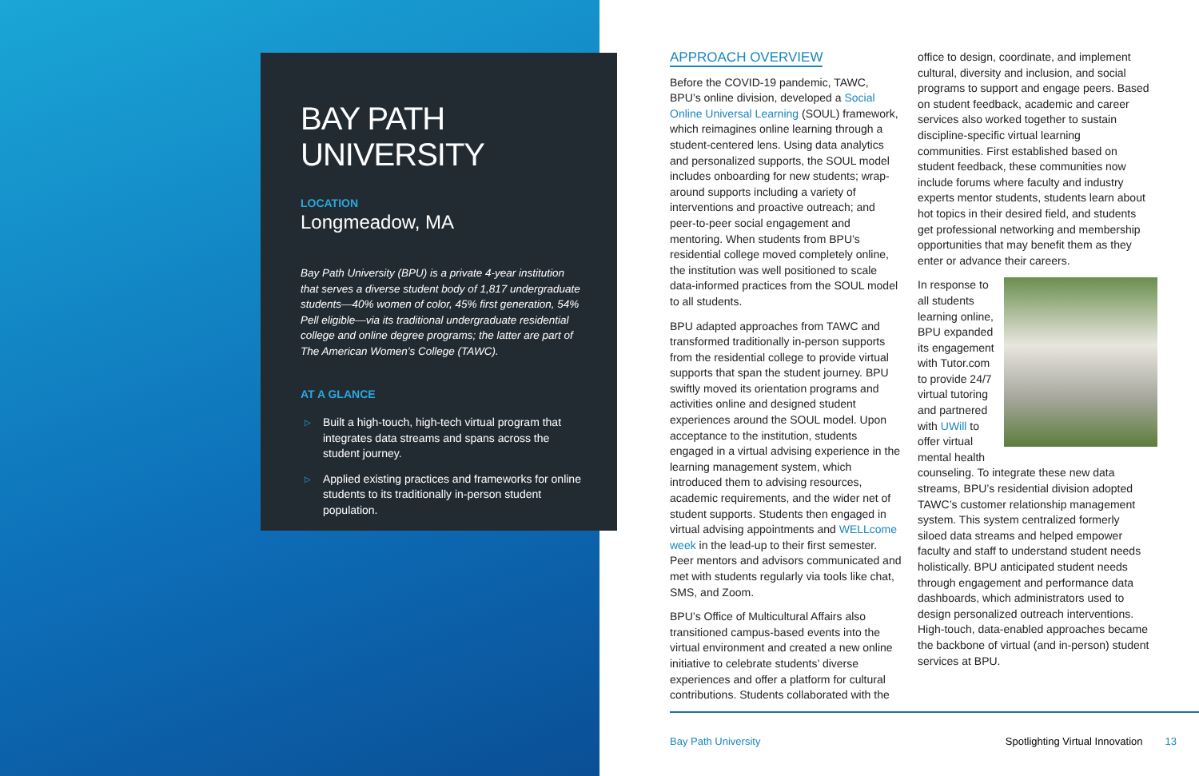BAY PATH UNIVERSITY
LOCATION
Longmeadow, MA
Bay Path University (BPU) is a private 4-year institution that serves a diverse student body of 1,817 undergraduate students—40% women of color, 45% first generation, 54% Pell eligible—via its traditional undergraduate residential college and online degree programs; the latter are part of The American Women’s College (TAWC).
AT A GLANCE
▷ Built a high-touch, high-tech virtual program that integrates data streams and spans across the student journey.
▷ Applied existing practices and frameworks for online students to its traditionally in-person student population.
APPROACH OVERVIEW
Before the COVID-19 pandemic, TAWC, BPU’s online division, developed a Social Online Universal Learning (SOUL) framework, which reimagines online learning through a student-centered lens. Using data analytics and personalized supports, the SOUL model includes onboarding for new students; wrap-around supports including a variety of interventions and proactive outreach; and peer-to-peer social engagement and mentoring. When students from BPU’s residential college moved completely online, the institution was well positioned to scale data-informed practices from the SOUL model to all students.
BPU adapted approaches from TAWC and transformed traditionally in-person supports from the residential college to provide virtual supports that span the student journey. BPU swiftly moved its orientation programs and activities online and designed student experiences around the SOUL model. Upon acceptance to the institution, students engaged in a virtual advising experience in the learning management system, which introduced them to advising resources, academic requirements, and the wider net of student supports. Students then engaged in virtual advising appointments and WELLcome week in the lead-up to their first semester. Peer mentors and advisors communicated and met with students regularly via tools like chat, SMS, and Zoom.
BPU’s Office of Multicultural Affairs also transitioned campus-based events into the virtual environment and created a new online initiative to celebrate students’ diverse experiences and offer a platform for cultural contributions. Students collaborated with the
office to design, coordinate, and implement cultural, diversity and inclusion, and social programs to support and engage peers. Based on student feedback, academic and career services also worked together to sustain discipline-specific virtual learning communities. First established based on student feedback, these communities now include forums where faculty and industry experts mentor students, students learn about hot topics in their desired field, and students get professional networking and membership opportunities that may benefit them as they enter or advance their careers.
In response to all students learning online, BPU expanded its engagement with Tutor.com to provide 24/7 virtual tutoring and partnered with UWill to offer virtual mental health counseling. To integrate these new data streams, BPU’s residential division adopted TAWC’s customer relationship management system. This system centralized formerly siloed data streams and helped empower faculty and staff to understand student needs holistically. BPU anticipated student needs through engagement and performance data dashboards, which administrators used to design personalized outreach interventions. High-touch, data-enabled approaches became the backbone of virtual (and in-person) student services at BPU.
Bay Path University Spotlighting Virtual Innovation 13